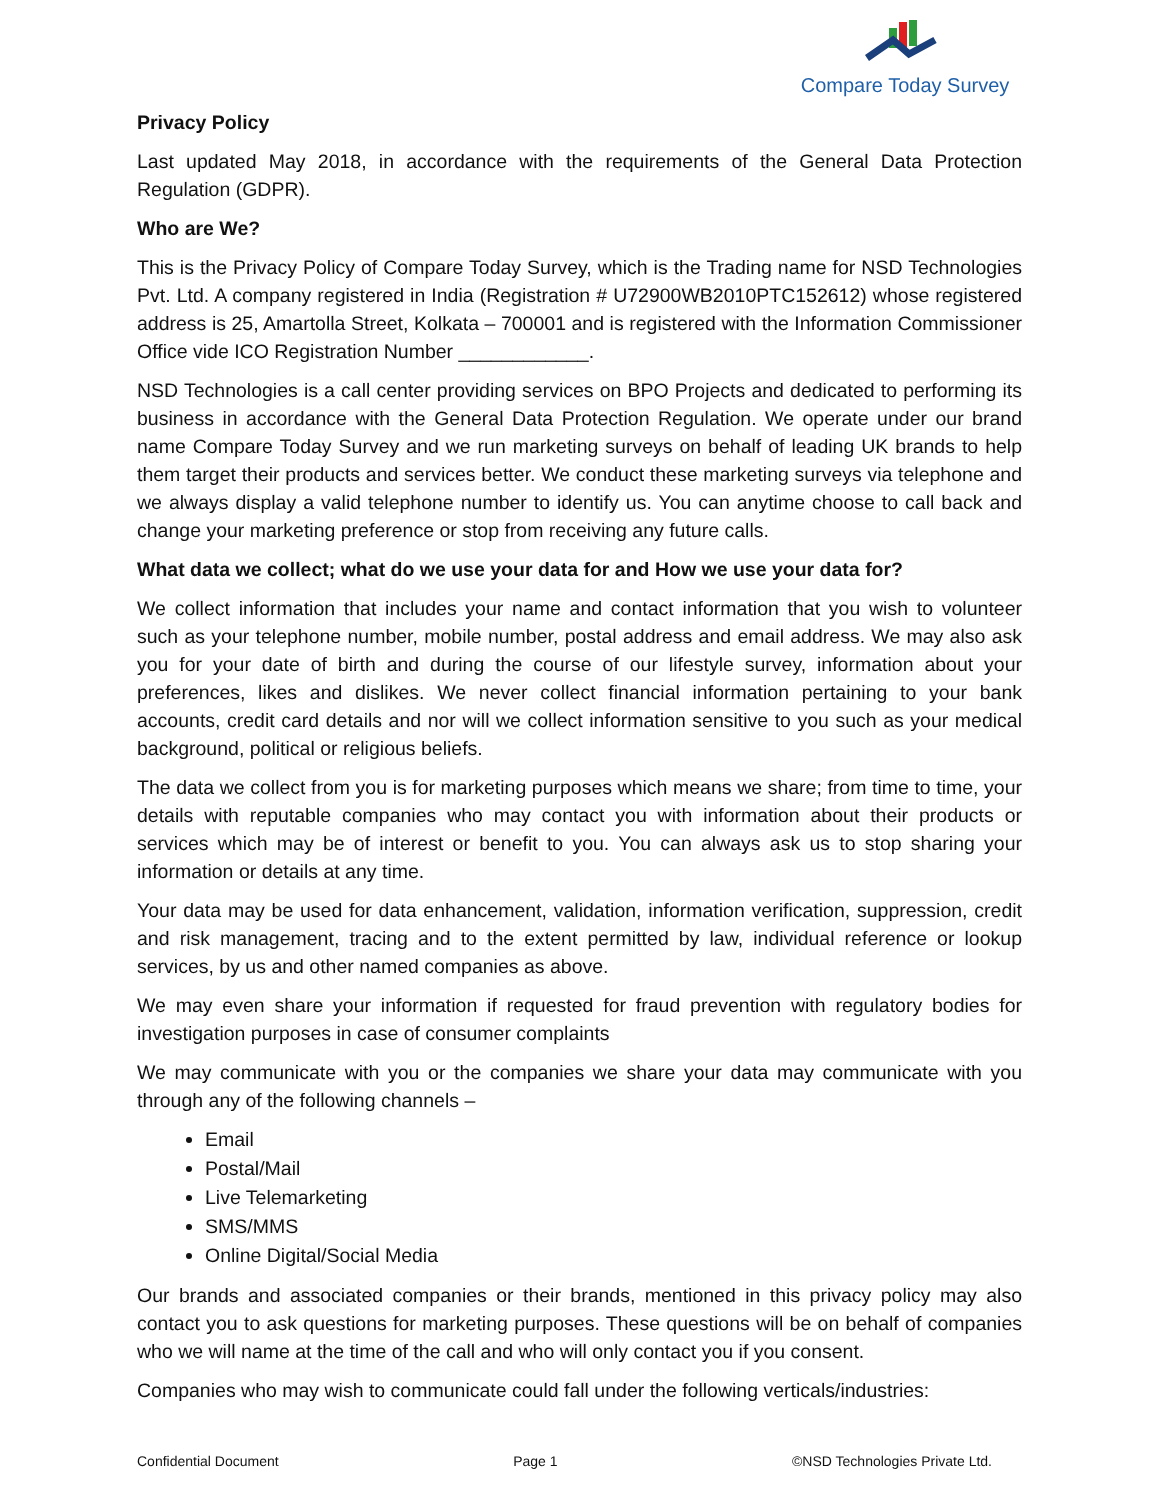Compare Today Survey
Privacy Policy
Last updated May 2018, in accordance with the requirements of the General Data Protection Regulation (GDPR).
Who are We?
This is the Privacy Policy of Compare Today Survey, which is the Trading name for NSD Technologies Pvt. Ltd. A company registered in India (Registration # U72900WB2010PTC152612) whose registered address is 25, Amartolla Street, Kolkata – 700001 and is registered with the Information Commissioner Office vide ICO Registration Number ____________.
NSD Technologies is a call center providing services on BPO Projects and dedicated to performing its business in accordance with the General Data Protection Regulation. We operate under our brand name Compare Today Survey and we run marketing surveys on behalf of leading UK brands to help them target their products and services better. We conduct these marketing surveys via telephone and we always display a valid telephone number to identify us. You can anytime choose to call back and change your marketing preference or stop from receiving any future calls.
What data we collect; what do we use your data for and How we use your data for?
We collect information that includes your name and contact information that you wish to volunteer such as your telephone number, mobile number, postal address and email address. We may also ask you for your date of birth and during the course of our lifestyle survey, information about your preferences, likes and dislikes. We never collect financial information pertaining to your bank accounts, credit card details and nor will we collect information sensitive to you such as your medical background, political or religious beliefs.
The data we collect from you is for marketing purposes which means we share; from time to time, your details with reputable companies who may contact you with information about their products or services which may be of interest or benefit to you. You can always ask us to stop sharing your information or details at any time.
Your data may be used for data enhancement, validation, information verification, suppression, credit and risk management, tracing and to the extent permitted by law, individual reference or lookup services, by us and other named companies as above.
We may even share your information if requested for fraud prevention with regulatory bodies for investigation purposes in case of consumer complaints
We may communicate with you or the companies we share your data may communicate with you through any of the following channels –
Email
Postal/Mail
Live Telemarketing
SMS/MMS
Online Digital/Social Media
Our brands and associated companies or their brands, mentioned in this privacy policy may also contact you to ask questions for marketing purposes. These questions will be on behalf of companies who we will name at the time of the call and who will only contact you if you consent.
Companies who may wish to communicate could fall under the following verticals/industries:
Confidential Document Page 1 ©NSD Technologies Private Ltd.